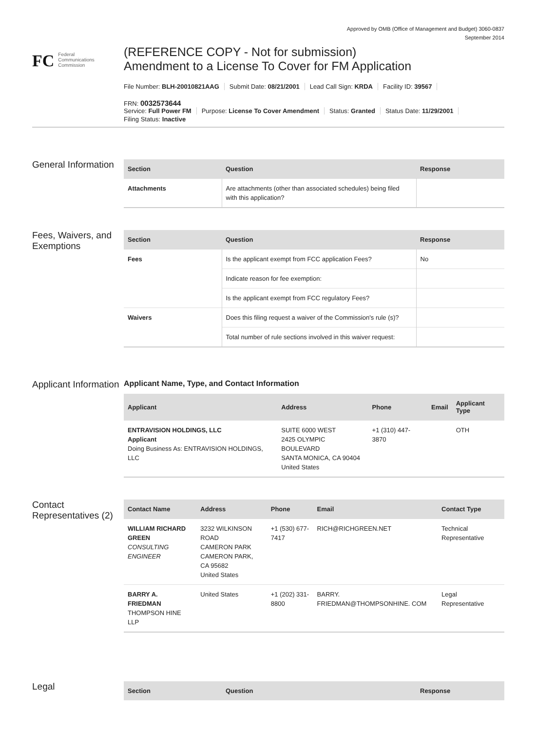Approved by OMB (Office of Management and Budget) 3060-0837
September 2014
FC
Federal
Communications
Commission
(REFERENCE COPY - Not for submission)
Amendment to a License To Cover for FM Application
File Number: BLH-20010821AAG Submit Date: 08/21/2001 Lead Call Sign: KRDA Facility ID: 39567
FRN: 0032573644
Service: Full Power FM Purpose: License To Cover Amendment Status: Granted Status Date: 11/29/2001
Filing Status: Inactive
General Information
| Section | Question | Response |
| --- | --- | --- |
| Attachments | Are attachments (other than associated schedules) being filed with this application? | |
Fees, Waivers, and Exemptions
| Section | Question | Response |
| --- | --- | --- |
| Fees | Is the applicant exempt from FCC application Fees? | No |
| | Indicate reason for fee exemption: | |
| | Is the applicant exempt from FCC regulatory Fees? | |
| Waivers | Does this filing request a waiver of the Commission's rule (s)? | |
| | Total number of rule sections involved in this waiver request: | |
Applicant Information
Applicant Name, Type, and Contact Information
| Applicant | Address | Phone | Email | Applicant Type |
| --- | --- | --- | --- | --- |
| ENTRAVISION HOLDINGS, LLC Applicant Doing Business As: ENTRAVISION HOLDINGS, LLC | SUITE 6000 WEST 2425 OLYMPIC BOULEVARD SANTA MONICA, CA 90404 United States | +1 (310) 447-3870 | | OTH |
Contact Representatives (2)
| Contact Name | Address | Phone | Email | Contact Type |
| --- | --- | --- | --- | --- |
| WILLIAM RICHARD GREEN CONSULTING ENGINEER | 3232 WILKINSON ROAD CAMERON PARK CAMERON PARK, CA 95682 United States | +1 (530) 677-7417 | RICH@RICHGREEN.NET | Technical Representative |
| BARRY A. FRIEDMAN THOMPSON HINE LLP | United States | +1 (202) 331-8800 | BARRY. FRIEDMAN@THOMPSONHINE. COM | Legal Representative |
Legal
| Section | Question | Response |
| --- | --- | --- |